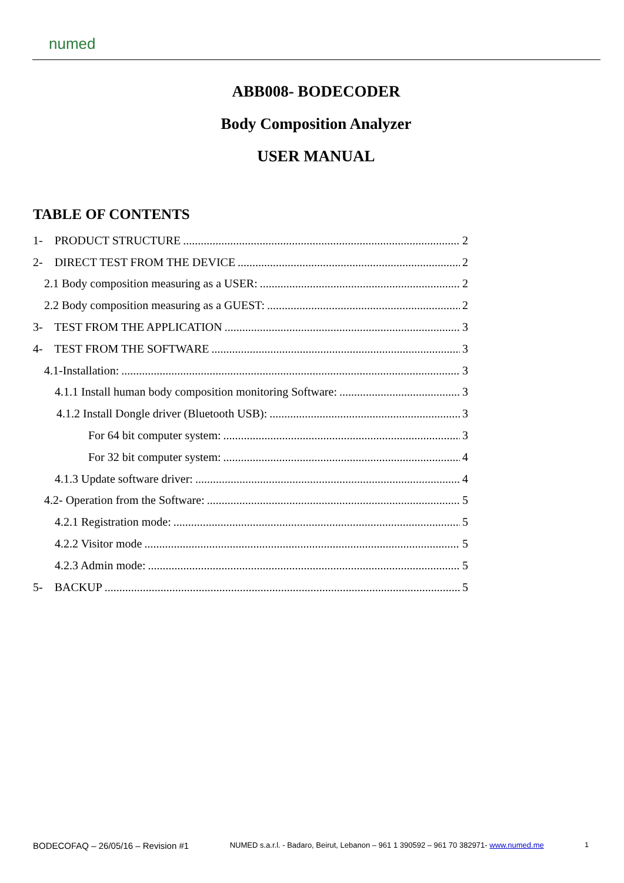numed
ABB008- BODECODER
Body Composition Analyzer
USER MANUAL
TABLE OF CONTENTS
1- PRODUCT STRUCTURE 2
2- DIRECT TEST FROM THE DEVICE 2
2.1 Body composition measuring as a USER: 2
2.2 Body composition measuring as a GUEST: 2
3- TEST FROM THE APPLICATION 3
4- TEST FROM THE SOFTWARE 3
4.1-Installation: 3
4.1.1 Install human body composition monitoring Software: 3
4.1.2 Install Dongle driver (Bluetooth USB): 3
For 64 bit computer system: 3
For 32 bit computer system: 4
4.1.3 Update software driver: 4
4.2- Operation from the Software: 5
4.2.1 Registration mode: 5
4.2.2 Visitor mode 5
4.2.3 Admin mode: 5
5- BACKUP 5
BODECOFAQ – 26/05/16 – Revision #1 NUMED s.a.r.l. - Badaro, Beirut, Lebanon – 961 1 390592 – 961 70 382971- www.numed.me 1